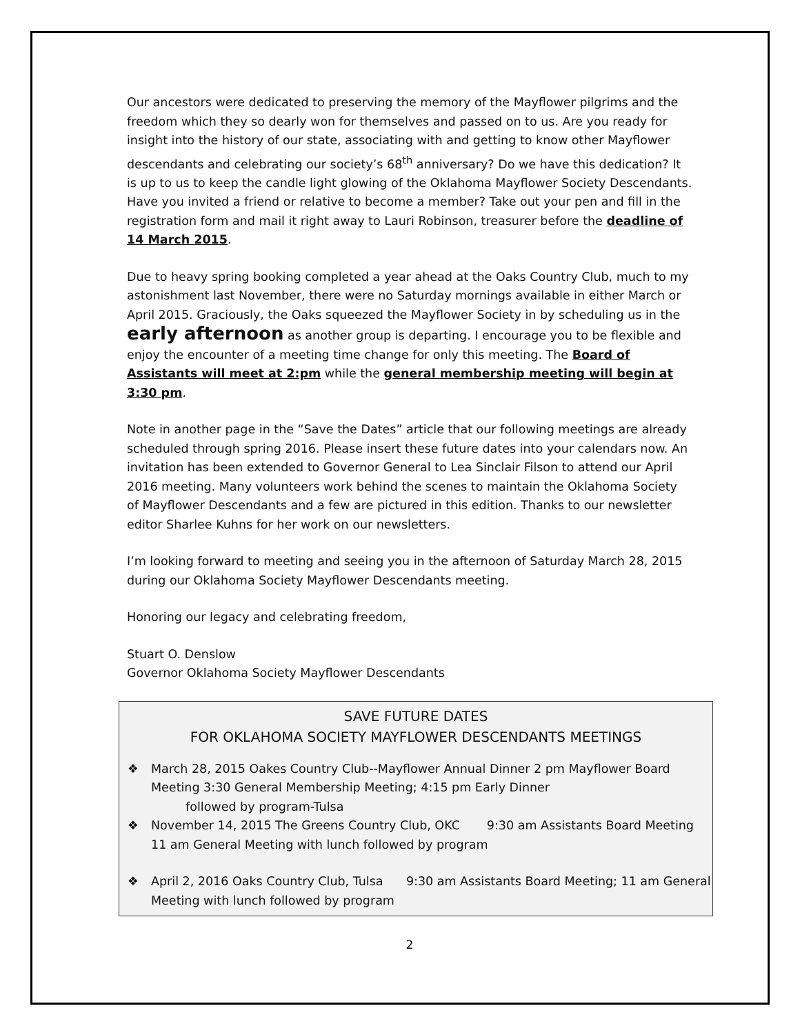Our ancestors were dedicated to preserving the memory of the Mayflower pilgrims and the freedom which they so dearly won for themselves and passed on to us. Are you ready for insight into the history of our state, associating with and getting to know other Mayflower descendants and celebrating our society’s 68<sup>th</sup> anniversary? Do we have this dedication? It is up to us to keep the candle light glowing of the Oklahoma Mayflower Society Descendants. Have you invited a friend or relative to become a member? Take out your pen and fill in the registration form and mail it right away to Lauri Robinson, treasurer before the deadline of 14 March 2015.
Due to heavy spring booking completed a year ahead at the Oaks Country Club, much to my astonishment last November, there were no Saturday mornings available in either March or April 2015. Graciously, the Oaks squeezed the Mayflower Society in by scheduling us in the early afternoon as another group is departing. I encourage you to be flexible and enjoy the encounter of a meeting time change for only this meeting. The Board of Assistants will meet at 2:pm while the general membership meeting will begin at 3:30 pm.
Note in another page in the “Save the Dates” article that our following meetings are already scheduled through spring 2016. Please insert these future dates into your calendars now. An invitation has been extended to Governor General to Lea Sinclair Filson to attend our April 2016 meeting. Many volunteers work behind the scenes to maintain the Oklahoma Society of Mayflower Descendants and a few are pictured in this edition. Thanks to our newsletter editor Sharlee Kuhns for her work on our newsletters.
I’m looking forward to meeting and seeing you in the afternoon of Saturday March 28, 2015 during our Oklahoma Society Mayflower Descendants meeting.
Honoring our legacy and celebrating freedom,
Stuart O. Denslow
Governor Oklahoma Society Mayflower Descendants
SAVE FUTURE DATES
FOR OKLAHOMA SOCIETY MAYFLOWER DESCENDANTS MEETINGS
❖ March 28, 2015 Oakes Country Club--Mayflower Annual Dinner 2 pm Mayflower Board Meeting 3:30 General Membership Meeting; 4:15 pm Early Dinner
followed by program-Tulsa
❖ November 14, 2015 The Greens Country Club, OKC 9:30 am Assistants Board Meeting 11 am General Meeting with lunch followed by program
❖ April 2, 2016 Oaks Country Club, Tulsa 9:30 am Assistants Board Meeting; 11 am General Meeting with lunch followed by program
2